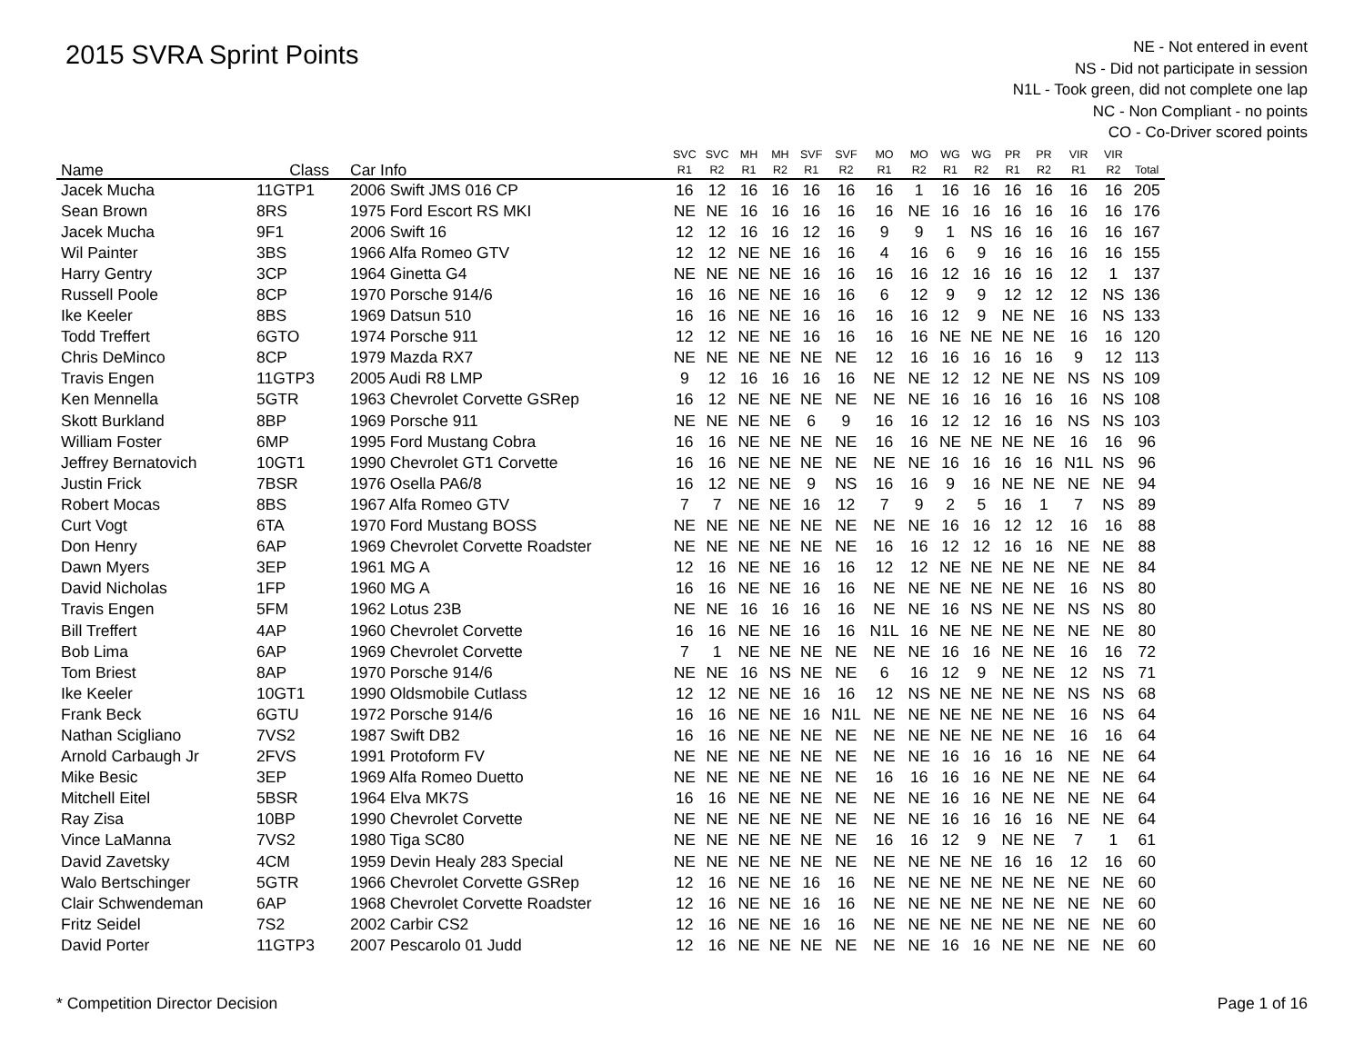2015 SVRA Sprint Points
NE - Not entered in event
NS - Did not participate in session
N1L - Took green, did not complete one lap
NC - Non Compliant - no points
CO - Co-Driver scored points
| Name | Class | Car Info | SVC R1 | SVC R2 | MH R1 | MH R2 | SVF R1 | SVF R2 | MO R1 | MO R2 | WG R1 | WG R2 | PR R1 | PR R2 | VIR R1 | VIR R2 | Total |
| --- | --- | --- | --- | --- | --- | --- | --- | --- | --- | --- | --- | --- | --- | --- | --- | --- | --- |
| Jacek Mucha | 11GTP1 | 2006 Swift JMS 016 CP | 16 | 12 | 16 | 16 | 16 | 16 | 16 | 1 | 16 | 16 | 16 | 16 | 16 | 16 | 205 |
| Sean Brown | 8RS | 1975 Ford Escort RS MKI | NE | NE | 16 | 16 | 16 | 16 | 16 | NE | 16 | 16 | 16 | 16 | 16 | 16 | 176 |
| Jacek Mucha | 9F1 | 2006 Swift 16 | 12 | 12 | 16 | 16 | 12 | 16 | 9 | 9 | 1 | NS | 16 | 16 | 16 | 16 | 167 |
| Wil Painter | 3BS | 1966 Alfa Romeo GTV | 12 | 12 | NE | NE | 16 | 16 | 4 | 16 | 6 | 9 | 16 | 16 | 16 | 16 | 155 |
| Harry Gentry | 3CP | 1964 Ginetta G4 | NE | NE | NE | NE | 16 | 16 | 16 | 16 | 12 | 16 | 16 | 16 | 12 | 1 | 137 |
| Russell Poole | 8CP | 1970 Porsche 914/6 | 16 | 16 | NE | NE | 16 | 16 | 6 | 12 | 9 | 9 | 12 | 12 | 12 | NS | 136 |
| Ike Keeler | 8BS | 1969 Datsun 510 | 16 | 16 | NE | NE | 16 | 16 | 16 | 16 | 12 | 9 | NE | NE | 16 | NS | 133 |
| Todd Treffert | 6GTO | 1974 Porsche 911 | 12 | 12 | NE | NE | 16 | 16 | 16 | 16 | NE | NE | NE | NE | 16 | 16 | 120 |
| Chris DeMinco | 8CP | 1979 Mazda RX7 | NE | NE | NE | NE | NE | NE | 12 | 16 | 16 | 16 | 16 | 16 | 9 | 12 | 113 |
| Travis Engen | 11GTP3 | 2005 Audi R8 LMP | 9 | 12 | 16 | 16 | 16 | 16 | NE | NE | 12 | 12 | NE | NE | NS | NS | 109 |
| Ken Mennella | 5GTR | 1963 Chevrolet Corvette GSRep | 16 | 12 | NE | NE | NE | NE | NE | NE | 16 | 16 | 16 | 16 | 16 | NS | 108 |
| Skott Burkland | 8BP | 1969 Porsche 911 | NE | NE | NE | NE | 6 | 9 | 16 | 16 | 12 | 12 | 16 | 16 | NS | NS | 103 |
| William Foster | 6MP | 1995 Ford Mustang Cobra | 16 | 16 | NE | NE | NE | NE | 16 | 16 | NE | NE | NE | NE | 16 | 16 | 96 |
| Jeffrey Bernatovich | 10GT1 | 1990 Chevrolet GT1 Corvette | 16 | 16 | NE | NE | NE | NE | NE | NE | 16 | 16 | 16 | 16 | N1L | NS | 96 |
| Justin Frick | 7BSR | 1976 Osella PA6/8 | 16 | 12 | NE | NE | 9 | NS | 16 | 16 | 9 | 16 | NE | NE | NE | NE | 94 |
| Robert Mocas | 8BS | 1967 Alfa Romeo GTV | 7 | 7 | NE | NE | 16 | 12 | 7 | 9 | 2 | 5 | 16 | 1 | 7 | NS | 89 |
| Curt Vogt | 6TA | 1970 Ford Mustang BOSS | NE | NE | NE | NE | NE | NE | NE | NE | 16 | 16 | 12 | 12 | 16 | 16 | 88 |
| Don Henry | 6AP | 1969 Chevrolet Corvette Roadster | NE | NE | NE | NE | NE | NE | 16 | 16 | 12 | 12 | 16 | 16 | NE | NE | 88 |
| Dawn Myers | 3EP | 1961 MG A | 12 | 16 | NE | NE | 16 | 16 | 12 | 12 | NE | NE | NE | NE | NE | NE | 84 |
| David Nicholas | 1FP | 1960 MG A | 16 | 16 | NE | NE | 16 | 16 | NE | NE | NE | NE | NE | NE | 16 | NS | 80 |
| Travis Engen | 5FM | 1962 Lotus 23B | NE | NE | 16 | 16 | 16 | 16 | NE | NE | 16 | NS | NE | NE | NS | NS | 80 |
| Bill Treffert | 4AP | 1960 Chevrolet Corvette | 16 | 16 | NE | NE | 16 | 16 | N1L | 16 | NE | NE | NE | NE | NE | NE | 80 |
| Bob Lima | 6AP | 1969 Chevrolet Corvette | 7 | 1 | NE | NE | NE | NE | NE | NE | 16 | 16 | NE | NE | 16 | 16 | 72 |
| Tom Briest | 8AP | 1970 Porsche 914/6 | NE | NE | 16 | NS | NE | NE | 6 | 16 | 12 | 9 | NE | NE | 12 | NS | 71 |
| Ike Keeler | 10GT1 | 1990 Oldsmobile Cutlass | 12 | 12 | NE | NE | 16 | 16 | 12 | NS | NE | NE | NE | NE | NS | NS | 68 |
| Frank Beck | 6GTU | 1972 Porsche 914/6 | 16 | 16 | NE | NE | 16 | N1L | NE | NE | NE | NE | NE | NE | 16 | NS | 64 |
| Nathan Scigliano | 7VS2 | 1987 Swift DB2 | 16 | 16 | NE | NE | NE | NE | NE | NE | NE | NE | NE | NE | 16 | 16 | 64 |
| Arnold Carbaugh Jr | 2FVS | 1991 Protoform FV | NE | NE | NE | NE | NE | NE | NE | NE | 16 | 16 | 16 | 16 | NE | NE | 64 |
| Mike Besic | 3EP | 1969 Alfa Romeo Duetto | NE | NE | NE | NE | NE | NE | 16 | 16 | 16 | 16 | NE | NE | NE | NE | 64 |
| Mitchell Eitel | 5BSR | 1964 Elva MK7S | 16 | 16 | NE | NE | NE | NE | NE | NE | 16 | 16 | NE | NE | NE | NE | 64 |
| Ray Zisa | 10BP | 1990 Chevrolet Corvette | NE | NE | NE | NE | NE | NE | NE | NE | 16 | 16 | 16 | 16 | NE | NE | 64 |
| Vince LaManna | 7VS2 | 1980 Tiga SC80 | NE | NE | NE | NE | NE | NE | 16 | 16 | 12 | 9 | NE | NE | 7 | 1 | 61 |
| David Zavetsky | 4CM | 1959 Devin Healy 283 Special | NE | NE | NE | NE | NE | NE | NE | NE | NE | NE | 16 | 16 | 12 | 16 | 60 |
| Walo Bertschinger | 5GTR | 1966 Chevrolet Corvette GSRep | 12 | 16 | NE | NE | 16 | 16 | NE | NE | NE | NE | NE | NE | NE | NE | 60 |
| Clair Schwendeman | 6AP | 1968 Chevrolet Corvette Roadster | 12 | 16 | NE | NE | 16 | 16 | NE | NE | NE | NE | NE | NE | NE | NE | 60 |
| Fritz Seidel | 7S2 | 2002 Carbir CS2 | 12 | 16 | NE | NE | 16 | 16 | NE | NE | NE | NE | NE | NE | NE | NE | 60 |
| David Porter | 11GTP3 | 2007 Pescarolo 01 Judd | 12 | 16 | NE | NE | NE | NE | NE | NE | 16 | 16 | NE | NE | NE | NE | 60 |
* Competition Director Decision Page 1 of 16